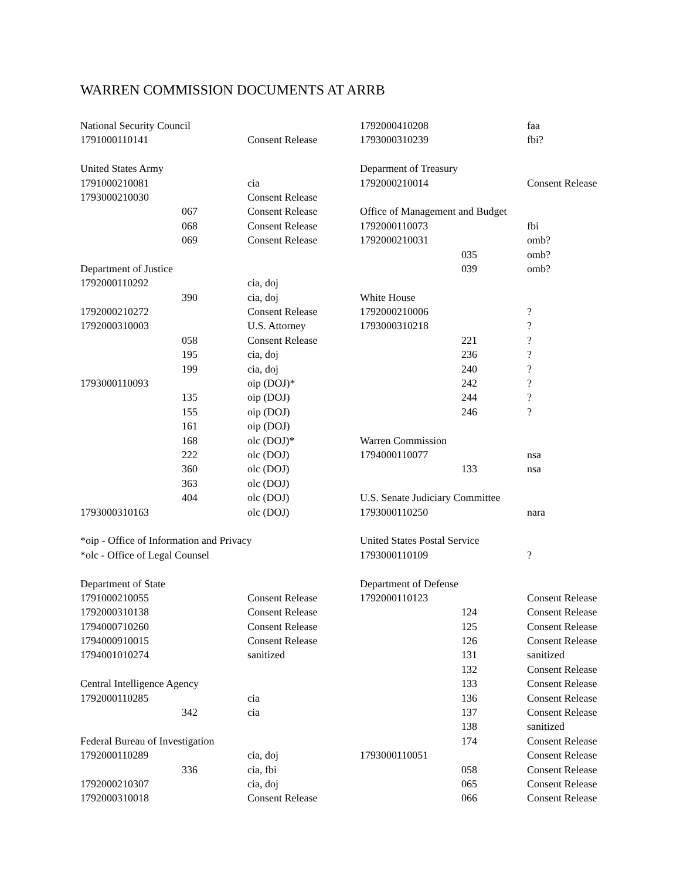WARREN COMMISSION DOCUMENTS AT ARRB
| National Security Council | | |
| 1791000110141 | | Consent Release |
| United States Army | | |
| 1791000210081 | | cia |
| 1793000210030 | | Consent Release |
| | 067 | Consent Release |
| | 068 | Consent Release |
| | 069 | Consent Release |
| Department of Justice | | |
| 1792000110292 | | cia, doj |
| | 390 | cia, doj |
| 1792000210272 | | Consent Release |
| 1792000310003 | | U.S. Attorney |
| | 058 | Consent Release |
| | 195 | cia, doj |
| | 199 | cia, doj |
| 1793000110093 | | oip (DOJ)* |
| | 135 | oip (DOJ) |
| | 155 | oip (DOJ) |
| | 161 | oip (DOJ) |
| | 168 | olc (DOJ)* |
| | 222 | olc (DOJ) |
| | 360 | olc (DOJ) |
| | 363 | olc (DOJ) |
| | 404 | olc (DOJ) |
| 1793000310163 | | olc (DOJ) |
| *oip - Office of Information and Privacy | | |
| *olc - Office of Legal Counsel | | |
| Department of State | | |
| 1791000210055 | | Consent Release |
| 1792000310138 | | Consent Release |
| 1794000710260 | | Consent Release |
| 1794000910015 | | Consent Release |
| 1794001010274 | | sanitized |
| Central Intelligence Agency | | |
| 1792000110285 | | cia |
| | 342 | cia |
| Federal Bureau of Investigation | | |
| 1792000110289 | | cia, doj |
| | 336 | cia, fbi |
| 1792000210307 | | cia, doj |
| 1792000310018 | | Consent Release |
| 1792000410208 | | faa |
| 1793000310239 | | fbi? |
| Deparment of Treasury | | |
| 1792000210014 | | Consent Release |
| Office of Management and Budget | | |
| 1792000110073 | | fbi |
| 1792000210031 | | omb? |
| | 035 | omb? |
| | 039 | omb? |
| White House | | |
| 1792000210006 | | ? |
| 1793000310218 | | ? |
| | 221 | ? |
| | 236 | ? |
| | 240 | ? |
| | 242 | ? |
| | 244 | ? |
| | 246 | ? |
| Warren Commission | | |
| 1794000110077 | | nsa |
| | 133 | nsa |
| U.S. Senate Judiciary Committee | | |
| 1793000110250 | | nara |
| United States Postal Service | | |
| 1793000110109 | | ? |
| Department of Defense | | |
| 1792000110123 | | Consent Release |
| | 124 | Consent Release |
| | 125 | Consent Release |
| | 126 | Consent Release |
| | 131 | sanitized |
| | 132 | Consent Release |
| | 133 | Consent Release |
| | 136 | Consent Release |
| | 137 | Consent Release |
| | 138 | sanitized |
| | 174 | Consent Release |
| 1793000110051 | | Consent Release |
| | 058 | Consent Release |
| | 065 | Consent Release |
| | 066 | Consent Release |